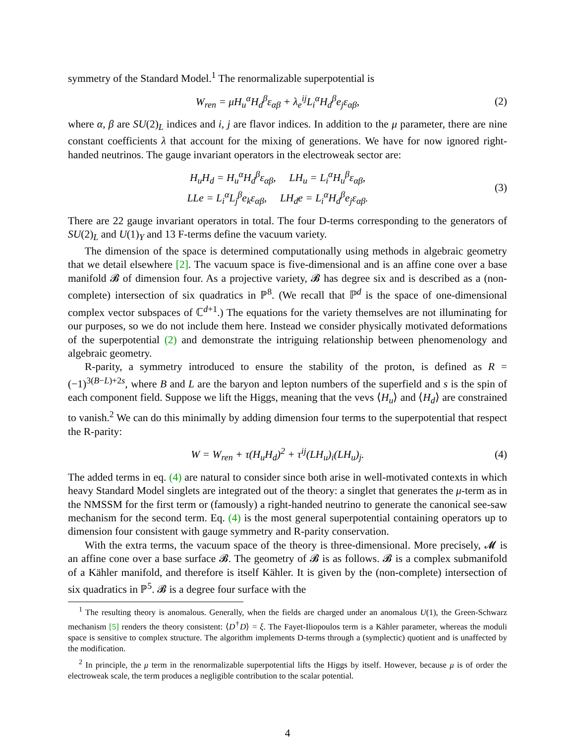symmetry of the Standard Model.<sup>1</sup> The renormalizable superpotential is
W<sub>ren</sub> = μH<sub>u</sub><sup>α</sup>H<sub>d</sub><sup>β</sup>ε<sub>αβ</sub> + λ<sub>e</sub><sup>ij</sup>L<sub>i</sub><sup>α</sup>H<sub>d</sub><sup>β</sup>e<sub>j</sub>ε<sub>αβ</sub>,
(2)
where α, β are SU(2)<sub>L</sub> indices and i, j are flavor indices. In addition to the μ parameter, there are nine constant coefficients λ that account for the mixing of generations. We have for now ignored right-handed neutrinos. The gauge invariant operators in the electroweak sector are:
H<sub>u</sub>H<sub>d</sub> = H<sub>u</sub><sup>α</sup>H<sub>d</sub><sup>β</sup>ε<sub>αβ</sub>, LH<sub>u</sub> = L<sub>i</sub><sup>α</sup>H<sub>u</sub><sup>β</sup>ε<sub>αβ</sub>,
LLe = L<sub>i</sub><sup>α</sup>L<sub>j</sub><sup>β</sup>e<sub>k</sub>ε<sub>αβ</sub>, LH<sub>d</sub>e = L<sub>i</sub><sup>α</sup>H<sub>d</sub><sup>β</sup>e<sub>j</sub>ε<sub>αβ</sub>.
(3)
There are 22 gauge invariant operators in total. The four D-terms corresponding to the generators of SU(2)<sub>L</sub> and U(1)<sub>Y</sub> and 13 F-terms define the vacuum variety.
The dimension of the space is determined computationally using methods in algebraic geometry that we detail elsewhere [2]. The vacuum space is five-dimensional and is an affine cone over a base manifold 𝓑 of dimension four. As a projective variety, 𝓑 has degree six and is described as a (non-complete) intersection of six quadratics in ℙ<sup>8</sup>. (We recall that ℙ<sup>d</sup> is the space of one-dimensional complex vector subspaces of ℂ<sup>d+1</sup>.) The equations for the variety themselves are not illuminating for our purposes, so we do not include them here. Instead we consider physically motivated deformations of the superpotential (2) and demonstrate the intriguing relationship between phenomenology and algebraic geometry.
R-parity, a symmetry introduced to ensure the stability of the proton, is defined as R = (−1)<sup>3(B−L)+2s</sup>, where B and L are the baryon and lepton numbers of the superfield and s is the spin of each component field. Suppose we lift the Higgs, meaning that the vevs ⟨H<sub>u</sub>⟩ and ⟨H<sub>d</sub>⟩ are constrained to vanish.<sup>2</sup> We can do this minimally by adding dimension four terms to the superpotential that respect the R-parity:
W = W<sub>ren</sub> + τ(H<sub>u</sub>H<sub>d</sub>)<sup>2</sup> + τ<sup>ij</sup>(LH<sub>u</sub>)<sub>i</sub>(LH<sub>u</sub>)<sub>j</sub>.
(4)
The added terms in eq. (4) are natural to consider since both arise in well-motivated contexts in which heavy Standard Model singlets are integrated out of the theory: a singlet that generates the μ-term as in the NMSSM for the first term or (famously) a right-handed neutrino to generate the canonical see-saw mechanism for the second term. Eq. (4) is the most general superpotential containing operators up to dimension four consistent with gauge symmetry and R-parity conservation.
With the extra terms, the vacuum space of the theory is three-dimensional. More precisely, 𝓜 is an affine cone over a base surface 𝓑. The geometry of 𝓑 is as follows. 𝓑 is a complex submanifold of a Kähler manifold, and therefore is itself Kähler. It is given by the (non-complete) intersection of six quadratics in ℙ<sup>5</sup>. 𝓑 is a degree four surface with the
<sup>1</sup> The resulting theory is anomalous. Generally, when the fields are charged under an anomalous U(1), the Green-Schwarz mechanism [5] renders the theory consistent: ⟨D<sup>†</sup>D⟩ = ξ. The Fayet-Iliopoulos term is a Kähler parameter, whereas the moduli space is sensitive to complex structure. The algorithm implements D-terms through a (symplectic) quotient and is unaffected by the modification.
<sup>2</sup> In principle, the μ term in the renormalizable superpotential lifts the Higgs by itself. However, because μ is of order the electroweak scale, the term produces a negligible contribution to the scalar potential.
4